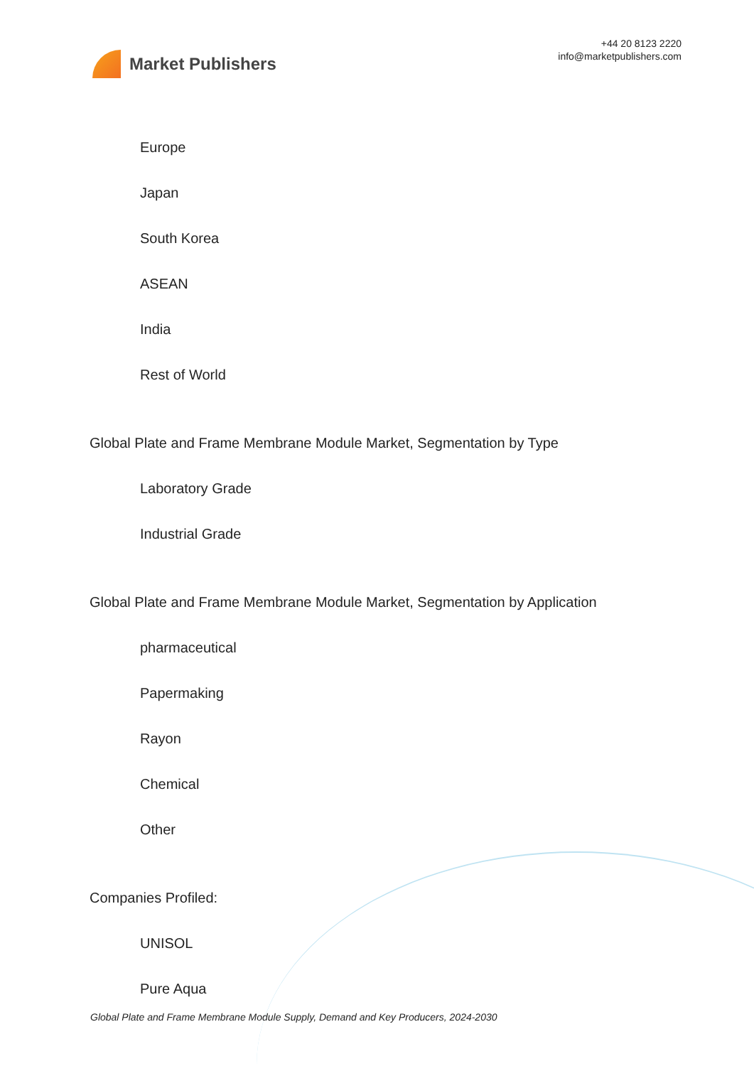Market Publishers
+44 20 8123 2220
info@marketpublishers.com
Europe
Japan
South Korea
ASEAN
India
Rest of World
Global Plate and Frame Membrane Module Market, Segmentation by Type
Laboratory Grade
Industrial Grade
Global Plate and Frame Membrane Module Market, Segmentation by Application
pharmaceutical
Papermaking
Rayon
Chemical
Other
Companies Profiled:
UNISOL
Pure Aqua
Global Plate and Frame Membrane Module Supply, Demand and Key Producers, 2024-2030